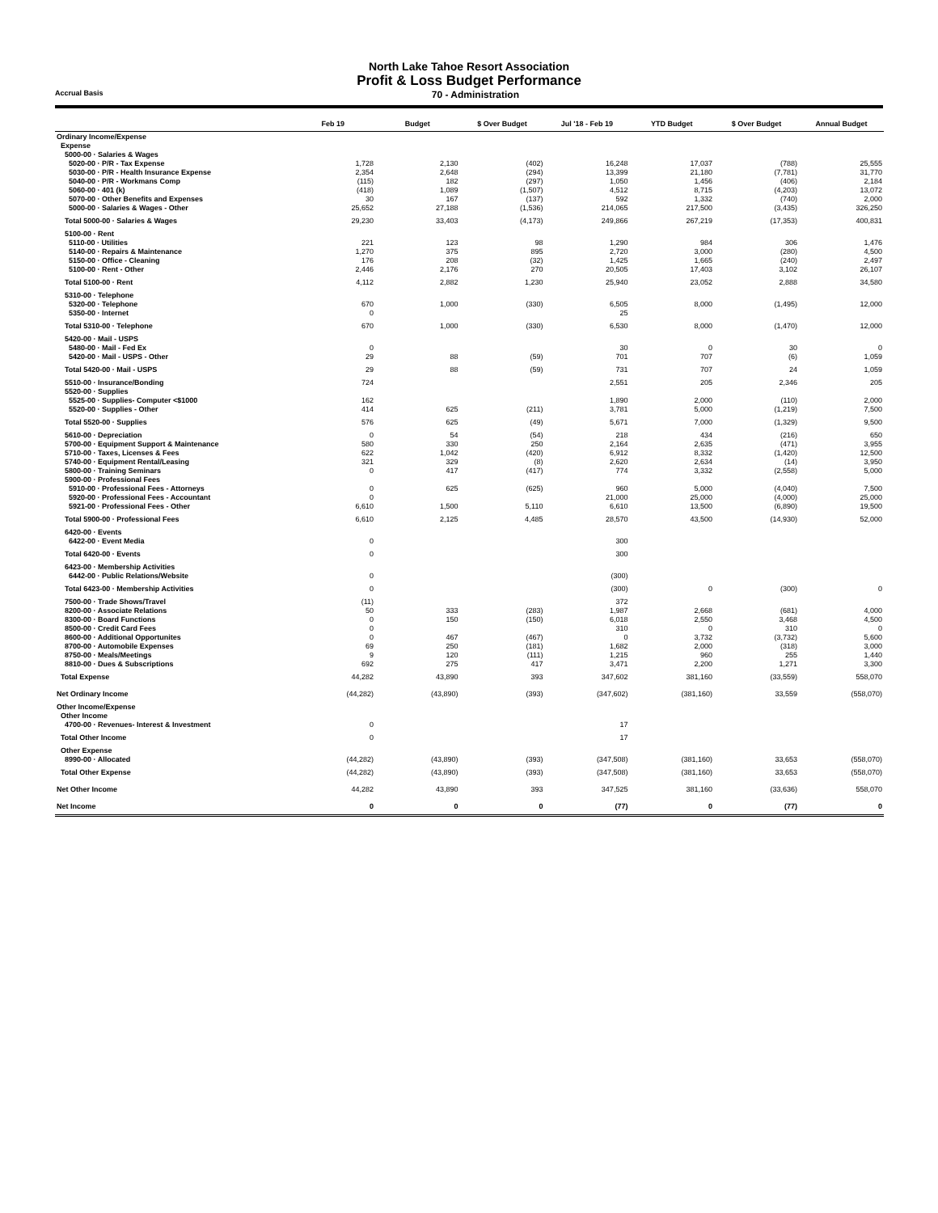North Lake Tahoe Resort Association
Profit & Loss Budget Performance
Accrual Basis 70 - Administration
| | Feb 19 | Budget | $ Over Budget | Jul '18 - Feb 19 | YTD Budget | $ Over Budget | Annual Budget |
| --- | --- | --- | --- | --- | --- | --- | --- |
| Ordinary Income/Expense | | | | | | | |
| Expense | | | | | | | |
| 5000-00 · Salaries & Wages | | | | | | | |
| 5020-00 · P/R - Tax Expense | 1,728 | 2,130 | (402) | 16,248 | 17,037 | (788) | 25,555 |
| 5030-00 · P/R - Health Insurance Expense | 2,354 | 2,648 | (294) | 13,399 | 21,180 | (7,781) | 31,770 |
| 5040-00 · P/R - Workmans Comp | (115) | 182 | (297) | 1,050 | 1,456 | (406) | 2,184 |
| 5060-00 · 401 (k) | (418) | 1,089 | (1,507) | 4,512 | 8,715 | (4,203) | 13,072 |
| 5070-00 · Other Benefits and Expenses | 30 | 167 | (137) | 592 | 1,332 | (740) | 2,000 |
| 5000-00 · Salaries & Wages - Other | 25,652 | 27,188 | (1,536) | 214,065 | 217,500 | (3,435) | 326,250 |
| Total 5000-00 · Salaries & Wages | 29,230 | 33,403 | (4,173) | 249,866 | 267,219 | (17,353) | 400,831 |
| 5100-00 · Rent | | | | | | | |
| 5110-00 · Utilities | 221 | 123 | 98 | 1,290 | 984 | 306 | 1,476 |
| 5140-00 · Repairs & Maintenance | 1,270 | 375 | 895 | 2,720 | 3,000 | (280) | 4,500 |
| 5150-00 · Office - Cleaning | 176 | 208 | (32) | 1,425 | 1,665 | (240) | 2,497 |
| 5100-00 · Rent - Other | 2,446 | 2,176 | 270 | 20,505 | 17,403 | 3,102 | 26,107 |
| Total 5100-00 · Rent | 4,112 | 2,882 | 1,230 | 25,940 | 23,052 | 2,888 | 34,580 |
| 5310-00 · Telephone | | | | | | | |
| 5320-00 · Telephone | 670 | 1,000 | (330) | 6,505 | 8,000 | (1,495) | 12,000 |
| 5350-00 · Internet | 0 | | | 25 | | | |
| Total 5310-00 · Telephone | 670 | 1,000 | (330) | 6,530 | 8,000 | (1,470) | 12,000 |
| 5420-00 · Mail - USPS | | | | | | | |
| 5480-00 · Mail - Fed Ex | 0 | | | 30 | 0 | 30 | 0 |
| 5420-00 · Mail - USPS - Other | 29 | 88 | (59) | 701 | 707 | (6) | 1,059 |
| Total 5420-00 · Mail - USPS | 29 | 88 | (59) | 731 | 707 | 24 | 1,059 |
| 5510-00 · Insurance/Bonding | 724 | | | 2,551 | 205 | 2,346 | 205 |
| 5520-00 · Supplies | | | | | | | |
| 5525-00 · Supplies- Computer <$1000 | 162 | | | 1,890 | 2,000 | (110) | 2,000 |
| 5520-00 · Supplies - Other | 414 | 625 | (211) | 3,781 | 5,000 | (1,219) | 7,500 |
| Total 5520-00 · Supplies | 576 | 625 | (49) | 5,671 | 7,000 | (1,329) | 9,500 |
| 5610-00 · Depreciation | 0 | 54 | (54) | 218 | 434 | (216) | 650 |
| 5700-00 · Equipment Support & Maintenance | 580 | 330 | 250 | 2,164 | 2,635 | (471) | 3,955 |
| 5710-00 · Taxes, Licenses & Fees | 622 | 1,042 | (420) | 6,912 | 8,332 | (1,420) | 12,500 |
| 5740-00 · Equipment Rental/Leasing | 321 | 329 | (8) | 2,620 | 2,634 | (14) | 3,950 |
| 5800-00 · Training Seminars | 0 | 417 | (417) | 774 | 3,332 | (2,558) | 5,000 |
| 5900-00 · Professional Fees | | | | | | | |
| 5910-00 · Professional Fees - Attorneys | 0 | 625 | (625) | 960 | 5,000 | (4,040) | 7,500 |
| 5920-00 · Professional Fees - Accountant | 0 | | | 21,000 | 25,000 | (4,000) | 25,000 |
| 5921-00 · Professional Fees - Other | 6,610 | 1,500 | 5,110 | 6,610 | 13,500 | (6,890) | 19,500 |
| Total 5900-00 · Professional Fees | 6,610 | 2,125 | 4,485 | 28,570 | 43,500 | (14,930) | 52,000 |
| 6420-00 · Events | | | | | | | |
| 6422-00 · Event Media | 0 | | | 300 | | | |
| Total 6420-00 · Events | 0 | | | 300 | | | |
| 6423-00 · Membership Activities | | | | | | | |
| 6442-00 · Public Relations/Website | 0 | | | (300) | | | |
| Total 6423-00 · Membership Activities | 0 | | | (300) | 0 | (300) | 0 |
| 7500-00 · Trade Shows/Travel | (11) | | | 372 | | | |
| 8200-00 · Associate Relations | 50 | 333 | (283) | 1,987 | 2,668 | (681) | 4,000 |
| 8300-00 · Board Functions | 0 | 150 | (150) | 6,018 | 2,550 | 3,468 | 4,500 |
| 8500-00 · Credit Card Fees | 0 | | | 310 | 0 | 310 | 0 |
| 8600-00 · Additional Opportunites | 0 | 467 | (467) | 0 | 3,732 | (3,732) | 5,600 |
| 8700-00 · Automobile Expenses | 69 | 250 | (181) | 1,682 | 2,000 | (318) | 3,000 |
| 8750-00 · Meals/Meetings | 9 | 120 | (111) | 1,215 | 960 | 255 | 1,440 |
| 8810-00 · Dues & Subscriptions | 692 | 275 | 417 | 3,471 | 2,200 | 1,271 | 3,300 |
| Total Expense | 44,282 | 43,890 | 393 | 347,602 | 381,160 | (33,559) | 558,070 |
| Net Ordinary Income | (44,282) | (43,890) | (393) | (347,602) | (381,160) | 33,559 | (558,070) |
| Other Income/Expense | | | | | | | |
| Other Income | | | | | | | |
| 4700-00 · Revenues- Interest & Investment | 0 | | | 17 | | | |
| Total Other Income | 0 | | | 17 | | | |
| Other Expense | | | | | | | |
| 8990-00 · Allocated | (44,282) | (43,890) | (393) | (347,508) | (381,160) | 33,653 | (558,070) |
| Total Other Expense | (44,282) | (43,890) | (393) | (347,508) | (381,160) | 33,653 | (558,070) |
| Net Other Income | 44,282 | 43,890 | 393 | 347,525 | 381,160 | (33,636) | 558,070 |
| Net Income | 0 | 0 | 0 | (77) | 0 | (77) | 0 |